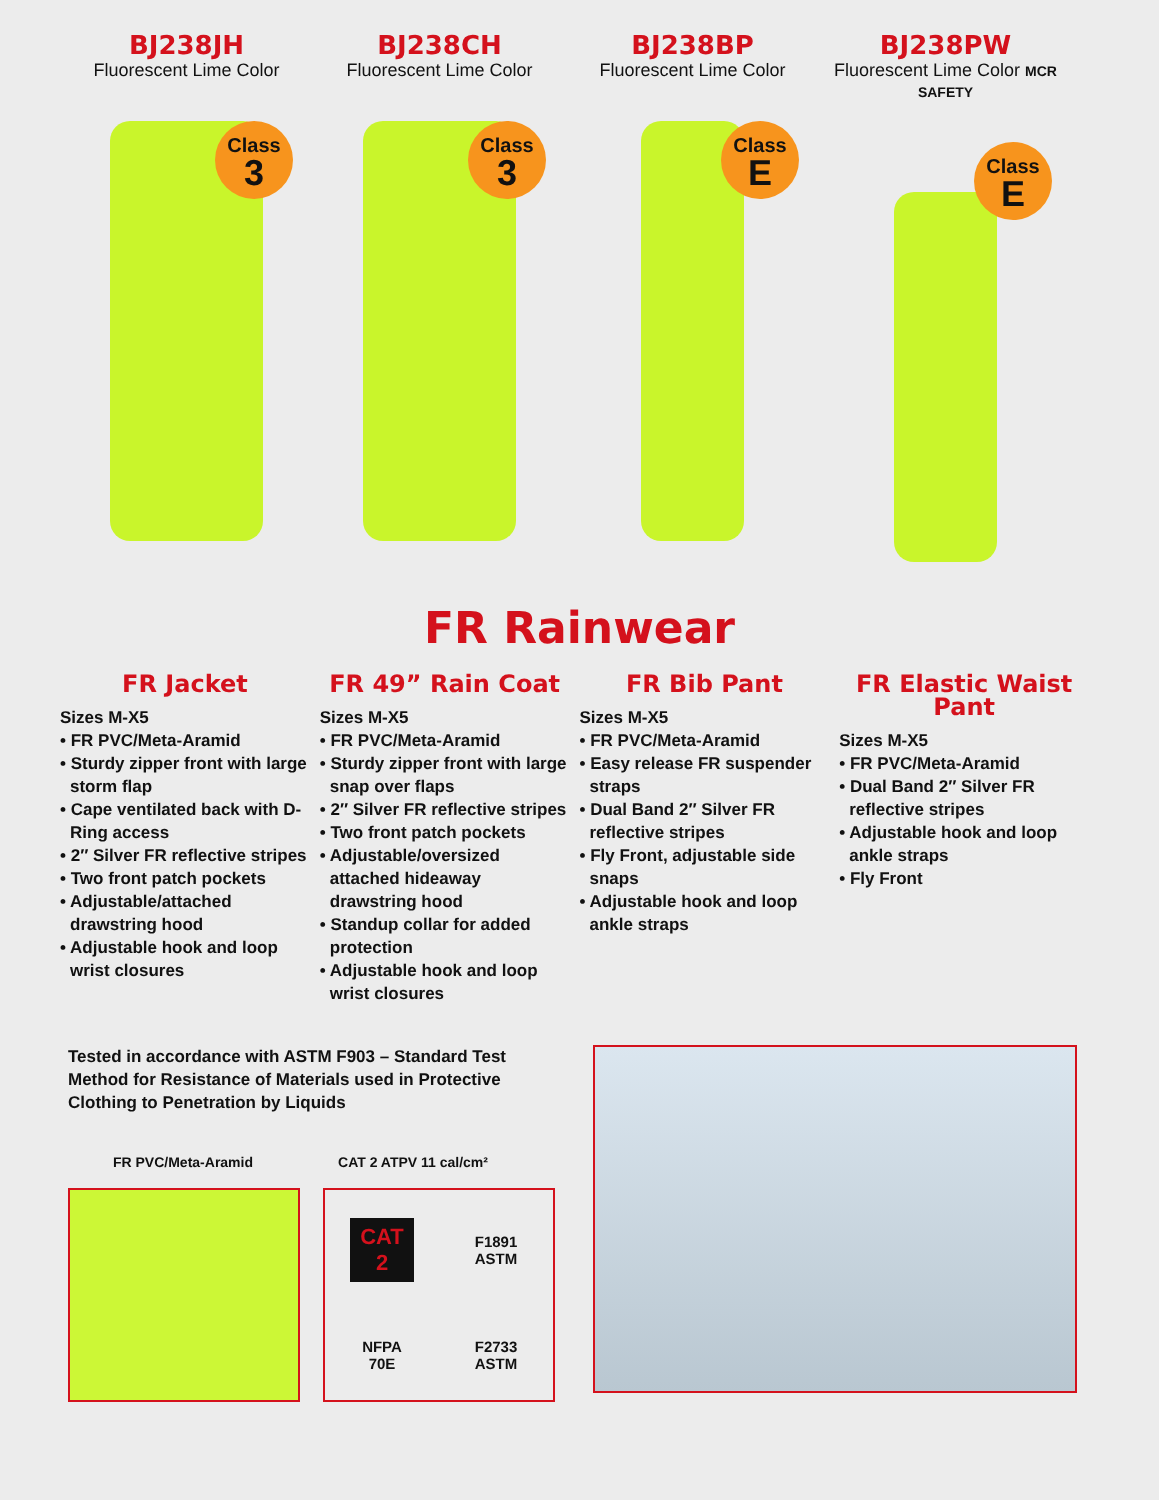BJ238JH
Fluorescent Lime Color
Class
3
BJ238CH
Fluorescent Lime Color
Class
3
BJ238BP
Fluorescent Lime Color
Class
E
BJ238PW
Fluorescent Lime Color MCR SAFETY
Class
E
FR Rainwear
FR Jacket
Sizes M-X5
• FR PVC/Meta-Aramid
• Sturdy zipper front with large storm flap
• Cape ventilated back with D-Ring access
• 2″ Silver FR reflective stripes
• Two front patch pockets
• Adjustable/attached drawstring hood
• Adjustable hook and loop wrist closures
FR 49” Rain Coat
Sizes M-X5
• FR PVC/Meta-Aramid
• Sturdy zipper front with large snap over flaps
• 2″ Silver FR reflective stripes
• Two front patch pockets
• Adjustable/oversized attached hideaway drawstring hood
• Standup collar for added protection
• Adjustable hook and loop wrist closures
FR Bib Pant
Sizes M-X5
• FR PVC/Meta-Aramid
• Easy release FR suspender straps
• Dual Band 2″ Silver FR reflective stripes
• Fly Front, adjustable side snaps
• Adjustable hook and loop ankle straps
FR Elastic Waist Pant
Sizes M-X5
• FR PVC/Meta-Aramid
• Dual Band 2″ Silver FR reflective stripes
• Adjustable hook and loop ankle straps
• Fly Front
Tested in accordance with ASTM F903 – Standard Test Method for Resistance of Materials used in Protective Clothing to Penetration by Liquids
FR PVC/Meta-Aramid CAT 2 ATPV 11 cal/cm²
CAT
2
F1891
ASTM
NFPA
70E
F2733
ASTM